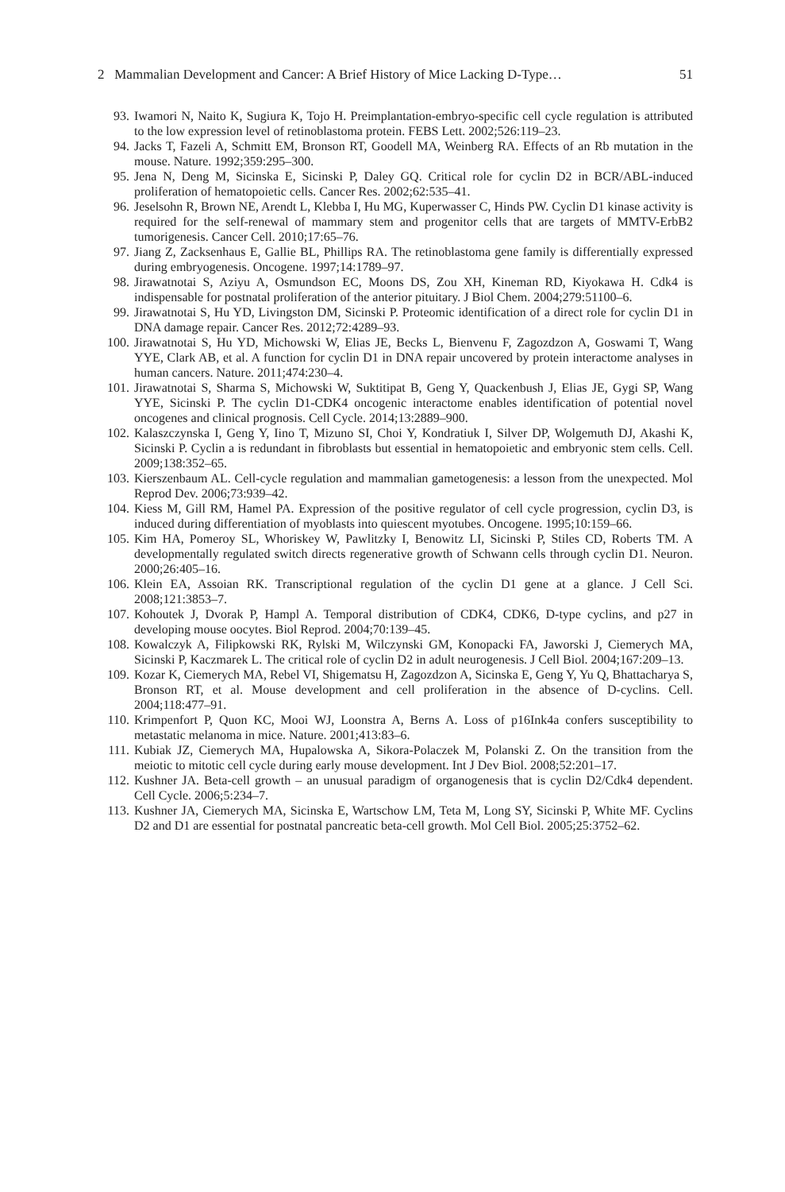2 Mammalian Development and Cancer: A Brief History of Mice Lacking D-Type… 51
93. Iwamori N, Naito K, Sugiura K, Tojo H. Preimplantation-embryo-specific cell cycle regulation is attributed to the low expression level of retinoblastoma protein. FEBS Lett. 2002;526:119–23.
94. Jacks T, Fazeli A, Schmitt EM, Bronson RT, Goodell MA, Weinberg RA. Effects of an Rb mutation in the mouse. Nature. 1992;359:295–300.
95. Jena N, Deng M, Sicinska E, Sicinski P, Daley GQ. Critical role for cyclin D2 in BCR/ABL-induced proliferation of hematopoietic cells. Cancer Res. 2002;62:535–41.
96. Jeselsohn R, Brown NE, Arendt L, Klebba I, Hu MG, Kuperwasser C, Hinds PW. Cyclin D1 kinase activity is required for the self-renewal of mammary stem and progenitor cells that are targets of MMTV-ErbB2 tumorigenesis. Cancer Cell. 2010;17:65–76.
97. Jiang Z, Zacksenhaus E, Gallie BL, Phillips RA. The retinoblastoma gene family is differentially expressed during embryogenesis. Oncogene. 1997;14:1789–97.
98. Jirawatnotai S, Aziyu A, Osmundson EC, Moons DS, Zou XH, Kineman RD, Kiyokawa H. Cdk4 is indispensable for postnatal proliferation of the anterior pituitary. J Biol Chem. 2004;279:51100–6.
99. Jirawatnotai S, Hu YD, Livingston DM, Sicinski P. Proteomic identification of a direct role for cyclin D1 in DNA damage repair. Cancer Res. 2012;72:4289–93.
100. Jirawatnotai S, Hu YD, Michowski W, Elias JE, Becks L, Bienvenu F, Zagozdzon A, Goswami T, Wang YYE, Clark AB, et al. A function for cyclin D1 in DNA repair uncovered by protein interactome analyses in human cancers. Nature. 2011;474:230–4.
101. Jirawatnotai S, Sharma S, Michowski W, Suktitipat B, Geng Y, Quackenbush J, Elias JE, Gygi SP, Wang YYE, Sicinski P. The cyclin D1-CDK4 oncogenic interactome enables identification of potential novel oncogenes and clinical prognosis. Cell Cycle. 2014;13:2889–900.
102. Kalaszczynska I, Geng Y, Iino T, Mizuno SI, Choi Y, Kondratiuk I, Silver DP, Wolgemuth DJ, Akashi K, Sicinski P. Cyclin a is redundant in fibroblasts but essential in hematopoietic and embryonic stem cells. Cell. 2009;138:352–65.
103. Kierszenbaum AL. Cell-cycle regulation and mammalian gametogenesis: a lesson from the unexpected. Mol Reprod Dev. 2006;73:939–42.
104. Kiess M, Gill RM, Hamel PA. Expression of the positive regulator of cell cycle progression, cyclin D3, is induced during differentiation of myoblasts into quiescent myotubes. Oncogene. 1995;10:159–66.
105. Kim HA, Pomeroy SL, Whoriskey W, Pawlitzky I, Benowitz LI, Sicinski P, Stiles CD, Roberts TM. A developmentally regulated switch directs regenerative growth of Schwann cells through cyclin D1. Neuron. 2000;26:405–16.
106. Klein EA, Assoian RK. Transcriptional regulation of the cyclin D1 gene at a glance. J Cell Sci. 2008;121:3853–7.
107. Kohoutek J, Dvorak P, Hampl A. Temporal distribution of CDK4, CDK6, D-type cyclins, and p27 in developing mouse oocytes. Biol Reprod. 2004;70:139–45.
108. Kowalczyk A, Filipkowski RK, Rylski M, Wilczynski GM, Konopacki FA, Jaworski J, Ciemerych MA, Sicinski P, Kaczmarek L. The critical role of cyclin D2 in adult neurogenesis. J Cell Biol. 2004;167:209–13.
109. Kozar K, Ciemerych MA, Rebel VI, Shigematsu H, Zagozdzon A, Sicinska E, Geng Y, Yu Q, Bhattacharya S, Bronson RT, et al. Mouse development and cell proliferation in the absence of D-cyclins. Cell. 2004;118:477–91.
110. Krimpenfort P, Quon KC, Mooi WJ, Loonstra A, Berns A. Loss of p16Ink4a confers susceptibility to metastatic melanoma in mice. Nature. 2001;413:83–6.
111. Kubiak JZ, Ciemerych MA, Hupalowska A, Sikora-Polaczek M, Polanski Z. On the transition from the meiotic to mitotic cell cycle during early mouse development. Int J Dev Biol. 2008;52:201–17.
112. Kushner JA. Beta-cell growth – an unusual paradigm of organogenesis that is cyclin D2/Cdk4 dependent. Cell Cycle. 2006;5:234–7.
113. Kushner JA, Ciemerych MA, Sicinska E, Wartschow LM, Teta M, Long SY, Sicinski P, White MF. Cyclins D2 and D1 are essential for postnatal pancreatic beta-cell growth. Mol Cell Biol. 2005;25:3752–62.